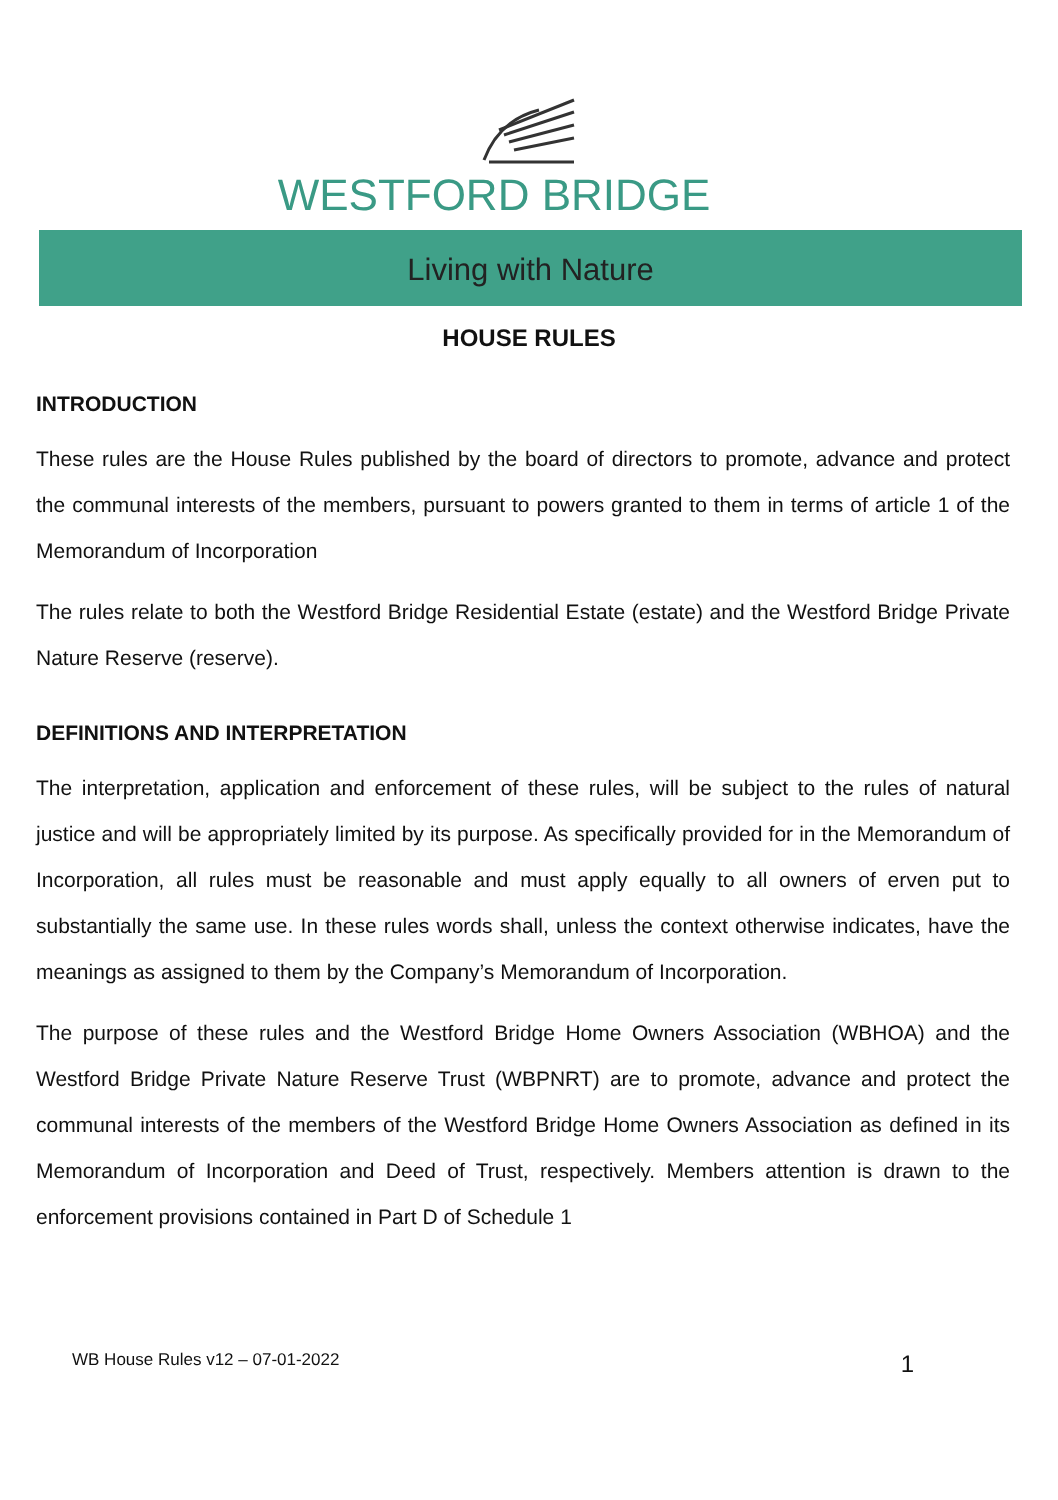WESTFORD BRIDGE
Living with Nature
HOUSE RULES
INTRODUCTION
These rules are the House Rules published by the board of directors to promote, advance and protect the communal interests of the members, pursuant to powers granted to them in terms of article 1 of the Memorandum of Incorporation
The rules relate to both the Westford Bridge Residential Estate (estate) and the Westford Bridge Private Nature Reserve (reserve).
DEFINITIONS AND INTERPRETATION
The interpretation, application and enforcement of these rules, will be subject to the rules of natural justice and will be appropriately limited by its purpose. As specifically provided for in the Memorandum of Incorporation, all rules must be reasonable and must apply equally to all owners of erven put to substantially the same use. In these rules words shall, unless the context otherwise indicates, have the meanings as assigned to them by the Company’s Memorandum of Incorporation.
The purpose of these rules and the Westford Bridge Home Owners Association (WBHOA) and the Westford Bridge Private Nature Reserve Trust (WBPNRT) are to promote, advance and protect the communal interests of the members of the Westford Bridge Home Owners Association as defined in its Memorandum of Incorporation and Deed of Trust, respectively. Members attention is drawn to the enforcement provisions contained in Part D of Schedule 1
WB House Rules v12 – 07-01-2022 1